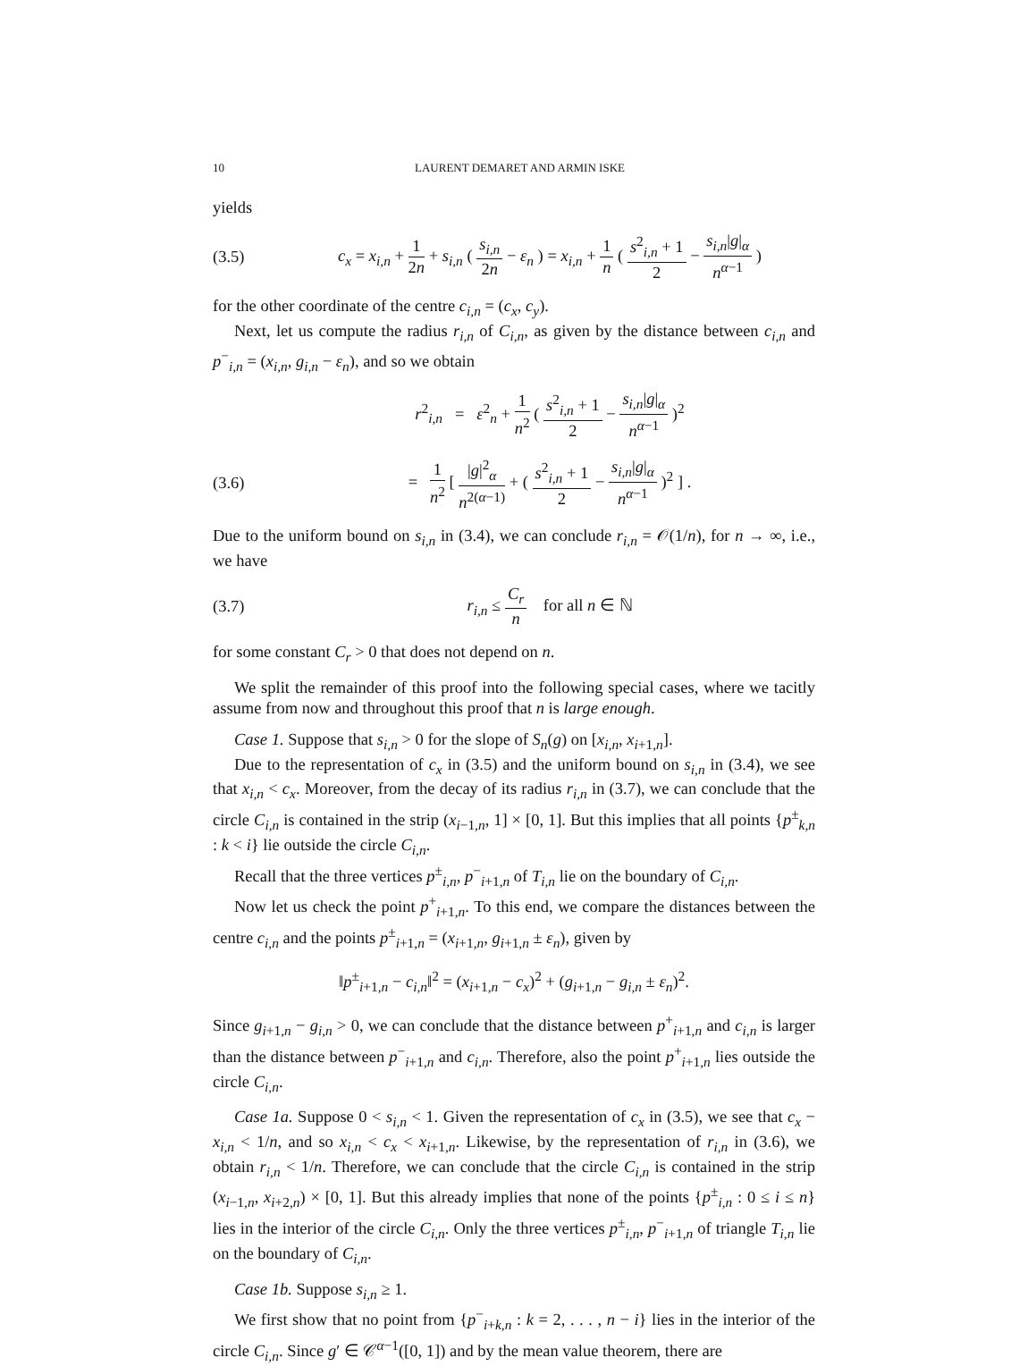10 LAURENT DEMARET AND ARMIN ISKE
yields
(3.5) c<sub>x</sub> = x<sub>i,n</sub> + 1 2n + s<sub>i,n</sub> ( s<sub>i,n</sub> 2n − ε<sub>n</sub> ) = x<sub>i,n</sub> + 1 n ( s<sup>2</sup><sub>i,n</sub> + 1 2 − s<sub>i,n</sub>|g|<sub>α</sub> n<sup>α−1</sup> )
for the other coordinate of the centre c<sub>i,n</sub> = (c<sub>x</sub>, c<sub>y</sub>).
Next, let us compute the radius r<sub>i,n</sub> of C<sub>i,n</sub>, as given by the distance between c<sub>i,n</sub> and p<sup>−</sup><sub>i,n</sub> = (x<sub>i,n</sub>, g<sub>i,n</sub> − ε<sub>n</sub>), and so we obtain
r<sup>2</sup><sub>i,n</sub> = ε<sup>2</sup><sub>n</sub> + 1 n<sup>2</sup> ( s<sup>2</sup><sub>i,n</sub> + 1 2 − s<sub>i,n</sub>|g|<sub>α</sub> n<sup>α−1</sup> )<sup>2</sup>
(3.6) = 1 n<sup>2</sup> [ |g|<sup>2</sup><sub>α</sub> n<sup>2(α−1)</sup> + ( s<sup>2</sup><sub>i,n</sub> + 1 2 − s<sub>i,n</sub>|g|<sub>α</sub> n<sup>α−1</sup> )<sup>2</sup> ] .
Due to the uniform bound on s<sub>i,n</sub> in (3.4), we can conclude r<sub>i,n</sub> = 𝒪(1/n), for n → ∞, i.e., we have
(3.7) r<sub>i,n</sub> ≤ C<sub>r</sub> n for all n ∈ ℕ
for some constant C<sub>r</sub> > 0 that does not depend on n.
We split the remainder of this proof into the following special cases, where we tacitly assume from now and throughout this proof that n is large enough.
Case 1. Suppose that s<sub>i,n</sub> > 0 for the slope of S<sub>n</sub>(g) on [x<sub>i,n</sub>, x<sub>i+1,n</sub>].
Due to the representation of c<sub>x</sub> in (3.5) and the uniform bound on s<sub>i,n</sub> in (3.4), we see that x<sub>i,n</sub> < c<sub>x</sub>. Moreover, from the decay of its radius r<sub>i,n</sub> in (3.7), we can conclude that the circle C<sub>i,n</sub> is contained in the strip (x<sub>i−1,n</sub>, 1] × [0, 1]. But this implies that all points {p<sup>±</sup><sub>k,n</sub> : k < i} lie outside the circle C<sub>i,n</sub>.
Recall that the three vertices p<sup>±</sup><sub>i,n</sub>, p<sup>−</sup><sub>i+1,n</sub> of T<sub>i,n</sub> lie on the boundary of C<sub>i,n</sub>.
Now let us check the point p<sup>+</sup><sub>i+1,n</sub>. To this end, we compare the distances between the centre c<sub>i,n</sub> and the points p<sup>±</sup><sub>i+1,n</sub> = (x<sub>i+1,n</sub>, g<sub>i+1,n</sub> ± ε<sub>n</sub>), given by
‖p<sup>±</sup><sub>i+1,n</sub> − c<sub>i,n</sub>‖<sup>2</sup> = (x<sub>i+1,n</sub> − c<sub>x</sub>)<sup>2</sup> + (g<sub>i+1,n</sub> − g<sub>i,n</sub> ± ε<sub>n</sub>)<sup>2</sup>.
Since g<sub>i+1,n</sub> − g<sub>i,n</sub> > 0, we can conclude that the distance between p<sup>+</sup><sub>i+1,n</sub> and c<sub>i,n</sub> is larger than the distance between p<sup>−</sup><sub>i+1,n</sub> and c<sub>i,n</sub>. Therefore, also the point p<sup>+</sup><sub>i+1,n</sub> lies outside the circle C<sub>i,n</sub>.
Case 1a. Suppose 0 < s<sub>i,n</sub> < 1. Given the representation of c<sub>x</sub> in (3.5), we see that c<sub>x</sub> − x<sub>i,n</sub> < 1/n, and so x<sub>i,n</sub> < c<sub>x</sub> < x<sub>i+1,n</sub>. Likewise, by the representation of r<sub>i,n</sub> in (3.6), we obtain r<sub>i,n</sub> < 1/n. Therefore, we can conclude that the circle C<sub>i,n</sub> is contained in the strip (x<sub>i−1,n</sub>, x<sub>i+2,n</sub>) × [0, 1]. But this already implies that none of the points {p<sup>±</sup><sub>i,n</sub> : 0 ≤ i ≤ n} lies in the interior of the circle C<sub>i,n</sub>. Only the three vertices p<sup>±</sup><sub>i,n</sub>, p<sup>−</sup><sub>i+1,n</sub> of triangle T<sub>i,n</sub> lie on the boundary of C<sub>i,n</sub>.
Case 1b. Suppose s<sub>i,n</sub> ≥ 1.
We first show that no point from {p<sup>−</sup><sub>i+k,n</sub> : k = 2, . . . , n − i} lies in the interior of the circle C<sub>i,n</sub>. Since g′ ∈ 𝒞<sup>α−1</sup>([0, 1]) and by the mean value theorem, there are